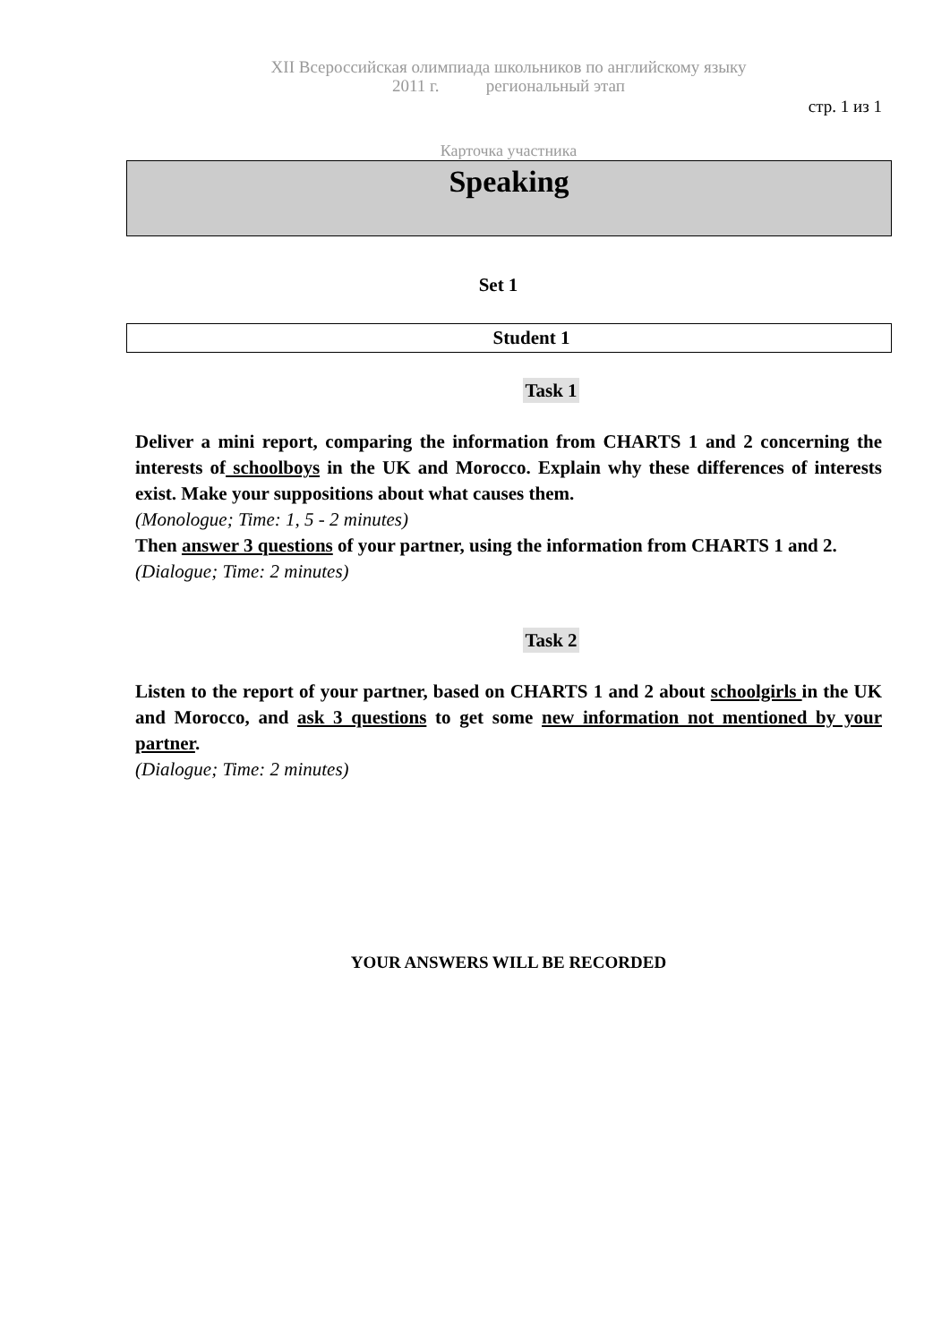XII Всероссийская олимпиада школьников по английскому языку
2011 г. региональный этап
стр. 1 из 1
Карточка участника
Speaking
Set 1
Student 1
Task 1
Deliver a mini report, comparing the information from CHARTS 1 and 2 concerning the interests of schoolboys in the UK and Morocco. Explain why these differences of interests exist. Make your suppositions about what causes them.
(Monologue; Time: 1, 5 - 2 minutes)
Then answer 3 questions of your partner, using the information from CHARTS 1 and 2.
(Dialogue; Time: 2 minutes)
Task 2
Listen to the report of your partner, based on CHARTS 1 and 2 about schoolgirls in the UK and Morocco, and ask 3 questions to get some new information not mentioned by your partner.
(Dialogue; Time: 2 minutes)
YOUR ANSWERS WILL BE RECORDED